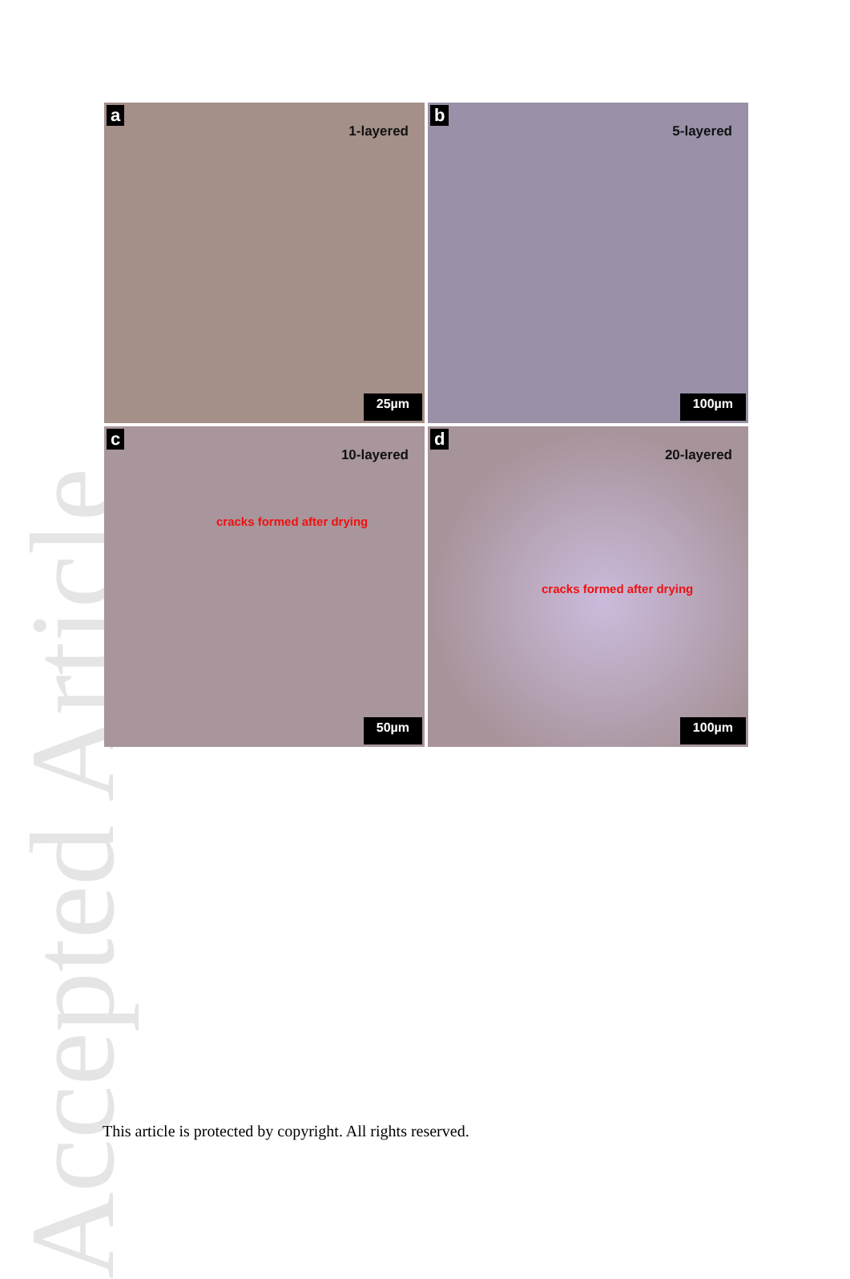Accepted Article
a
1-layered
25µm
b
5-layered
100µm
c
10-layered
cracks formed after drying
50µm
d
20-layered
cracks formed after drying
100µm
This article is protected by copyright. All rights reserved.